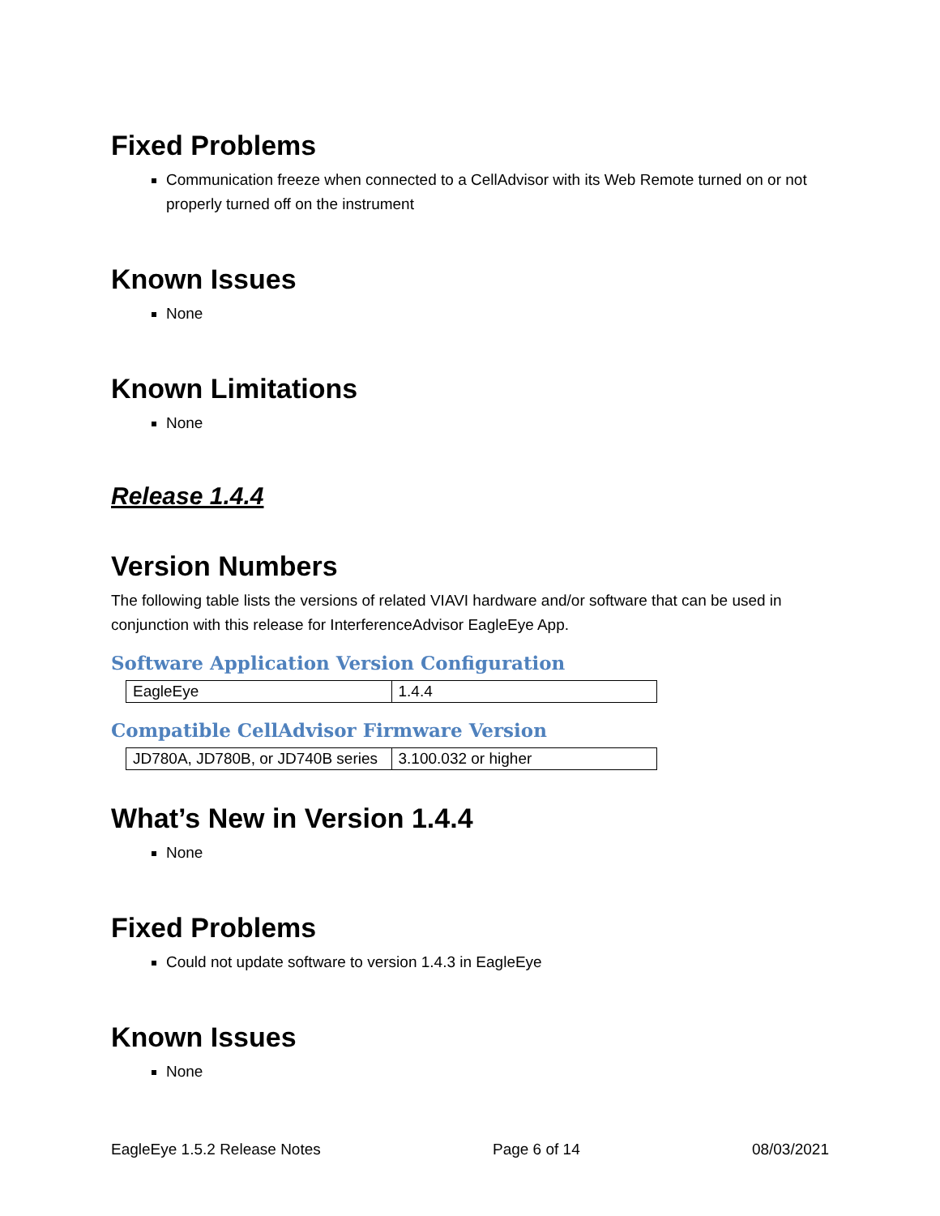Fixed Problems
Communication freeze when connected to a CellAdvisor with its Web Remote turned on or not properly turned off on the instrument
Known Issues
None
Known Limitations
None
Release 1.4.4
Version Numbers
The following table lists the versions of related VIAVI hardware and/or software that can be used in conjunction with this release for InterferenceAdvisor EagleEye App.
Software Application Version Configuration
| EagleEye | 1.4.4 |
Compatible CellAdvisor Firmware Version
| JD780A, JD780B, or JD740B series | 3.100.032 or higher |
What’s New in Version 1.4.4
None
Fixed Problems
Could not update software to version 1.4.3 in EagleEye
Known Issues
None
EagleEye 1.5.2 Release Notes Page 6 of 14 08/03/2021